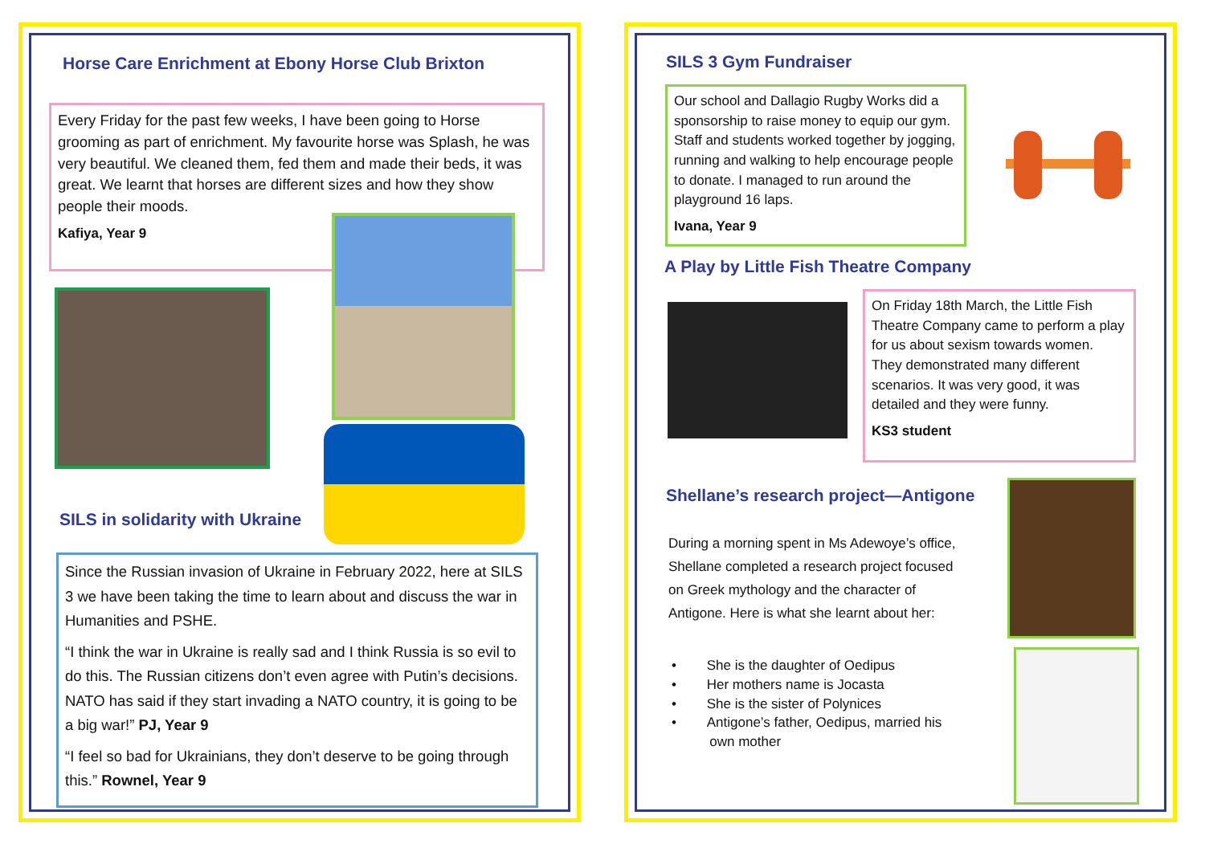Horse Care Enrichment at Ebony Horse Club Brixton
Every Friday for the past few weeks, I have been going to Horse grooming as part of enrichment. My favourite horse was Splash, he was very beautiful. We cleaned them, fed them and made their beds, it was great. We learnt that horses are different sizes and how they show people their moods.
Kafiya, Year 9
SILS in solidarity with Ukraine
Since the Russian invasion of Ukraine in February 2022, here at SILS 3 we have been taking the time to learn about and discuss the war in Humanities and PSHE.
“I think the war in Ukraine is really sad and I think Russia is so evil to do this. The Russian citizens don’t even agree with Putin’s decisions. NATO has said if they start invading a NATO country, it is going to be a big war!” PJ, Year 9
“I feel so bad for Ukrainians, they don’t deserve to be going through this.” Rownel, Year 9
SILS 3 Gym Fundraiser
Our school and Dallagio Rugby Works did a sponsorship to raise money to equip our gym. Staff and students worked together by jogging, running and walking to help encourage people to donate. I managed to run around the playground 16 laps.
Ivana, Year 9
A Play by Little Fish Theatre Company
On Friday 18th March, the Little Fish Theatre Company came to perform a play for us about sexism towards women. They demonstrated many different scenarios. It was very good, it was detailed and they were funny.
KS3 student
Shellane’s research project—Antigone
During a morning spent in Ms Adewoye’s office, Shellane completed a research project focused on Greek mythology and the character of Antigone. Here is what she learnt about her:
• She is the daughter of Oedipus
• Her mothers name is Jocasta
• She is the sister of Polynices
• Antigone’s father, Oedipus, married his
own mother